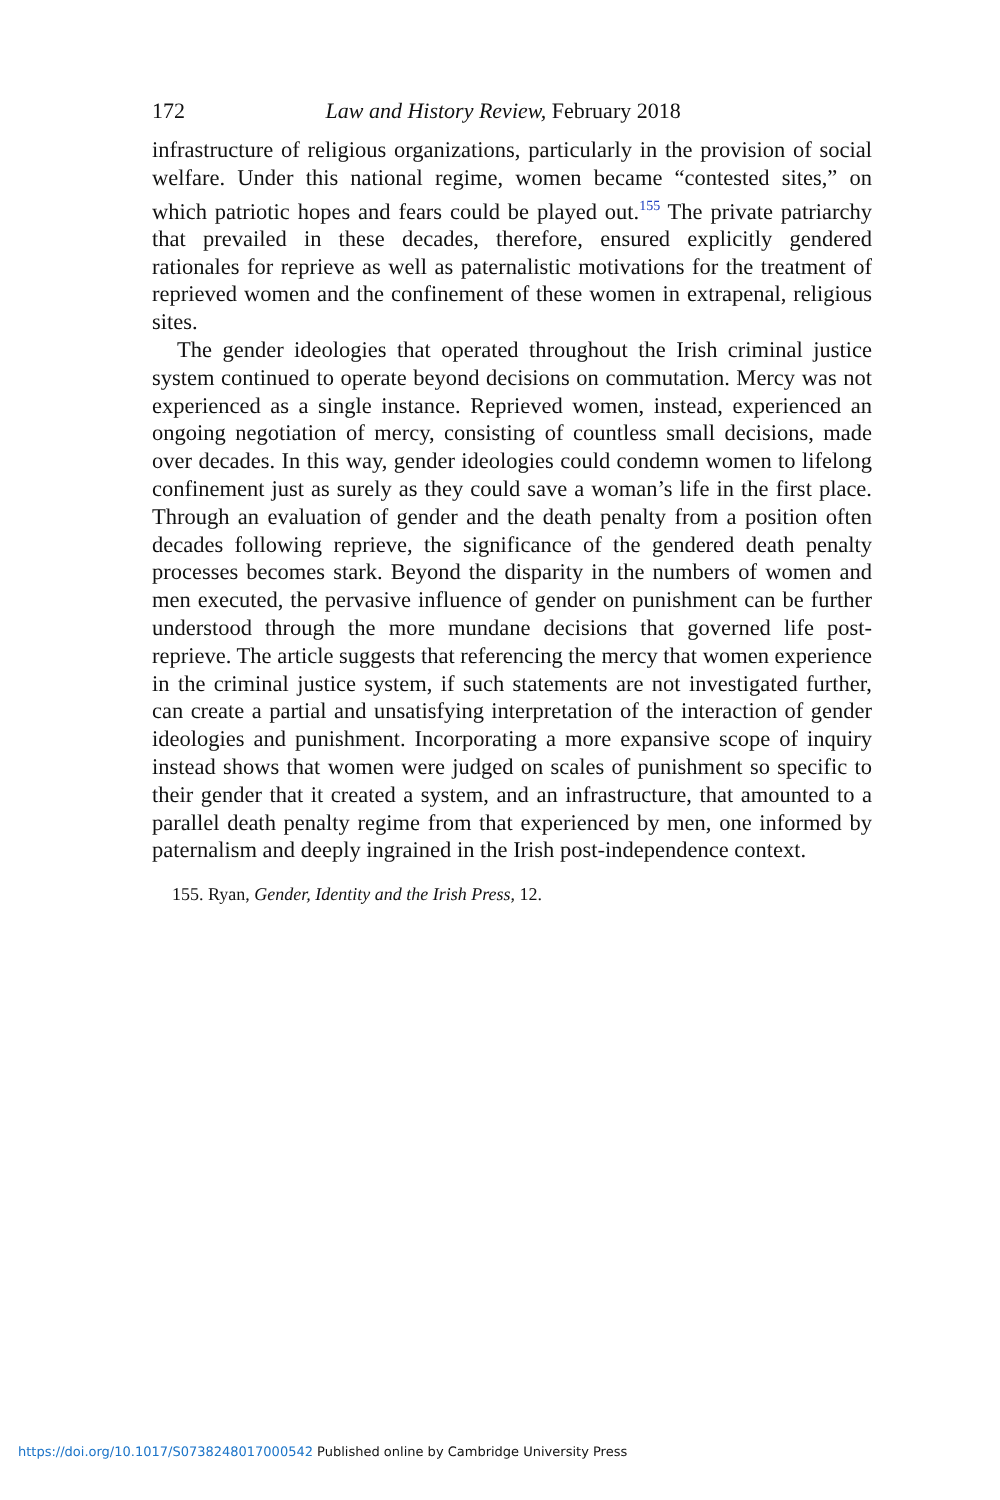172 Law and History Review, February 2018
infrastructure of religious organizations, particularly in the provision of social welfare. Under this national regime, women became “contested sites,” on which patriotic hopes and fears could be played out.<sup>155</sup> The private patriarchy that prevailed in these decades, therefore, ensured explicitly gendered rationales for reprieve as well as paternalistic motivations for the treatment of reprieved women and the confinement of these women in extrapenal, religious sites.
The gender ideologies that operated throughout the Irish criminal justice system continued to operate beyond decisions on commutation. Mercy was not experienced as a single instance. Reprieved women, instead, experienced an ongoing negotiation of mercy, consisting of countless small decisions, made over decades. In this way, gender ideologies could condemn women to lifelong confinement just as surely as they could save a woman’s life in the first place. Through an evaluation of gender and the death penalty from a position often decades following reprieve, the significance of the gendered death penalty processes becomes stark. Beyond the disparity in the numbers of women and men executed, the pervasive influence of gender on punishment can be further understood through the more mundane decisions that governed life post-reprieve. The article suggests that referencing the mercy that women experience in the criminal justice system, if such statements are not investigated further, can create a partial and unsatisfying interpretation of the interaction of gender ideologies and punishment. Incorporating a more expansive scope of inquiry instead shows that women were judged on scales of punishment so specific to their gender that it created a system, and an infrastructure, that amounted to a parallel death penalty regime from that experienced by men, one informed by paternalism and deeply ingrained in the Irish post-independence context.
155. Ryan, Gender, Identity and the Irish Press, 12.
https://doi.org/10.1017/S0738248017000542 Published online by Cambridge University Press